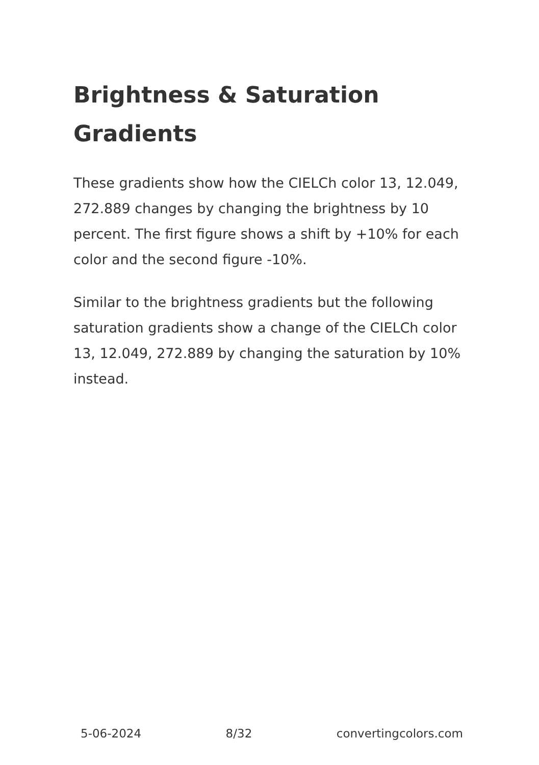Brightness & Saturation Gradients
These gradients show how the CIELCh color 13, 12.049, 272.889 changes by changing the brightness by 10 percent. The first figure shows a shift by +10% for each color and the second figure -10%.
Similar to the brightness gradients but the following saturation gradients show a change of the CIELCh color 13, 12.049, 272.889 by changing the saturation by 10% instead.
5-06-2024 8/32 convertingcolors.com